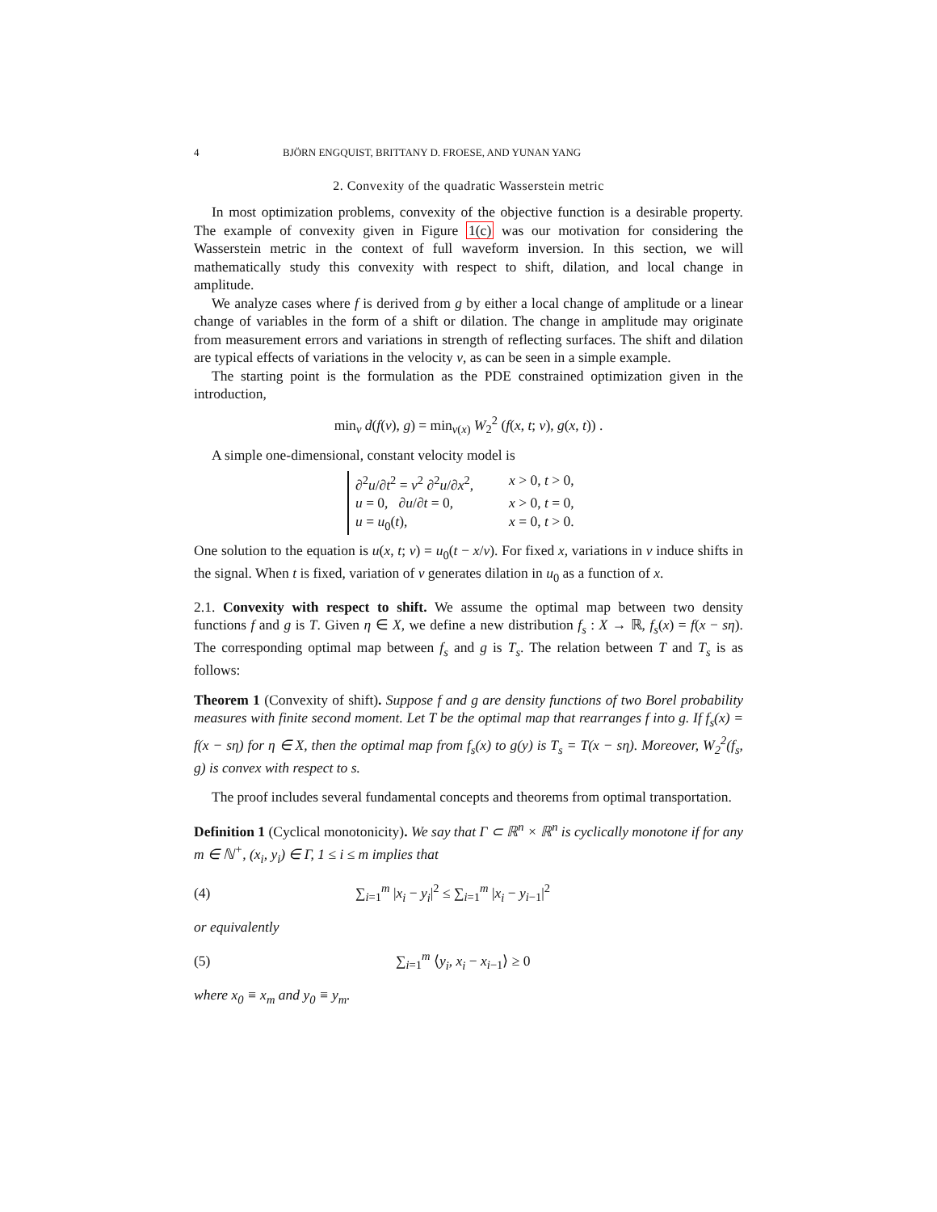4 BJÖRN ENGQUIST, BRITTANY D. FROESE, AND YUNAN YANG
2. Convexity of the quadratic Wasserstein metric
In most optimization problems, convexity of the objective function is a desirable property. The example of convexity given in Figure 1(c) was our motivation for considering the Wasserstein metric in the context of full waveform inversion. In this section, we will mathematically study this convexity with respect to shift, dilation, and local change in amplitude.
We analyze cases where f is derived from g by either a local change of amplitude or a linear change of variables in the form of a shift or dilation. The change in amplitude may originate from measurement errors and variations in strength of reflecting surfaces. The shift and dilation are typical effects of variations in the velocity v, as can be seen in a simple example.
The starting point is the formulation as the PDE constrained optimization given in the introduction,
min<sub>v</sub> d(f(v), g) = min<sub>v(x)</sub> W<sub>2</sub><sup>2</sup> (f(x, t; v), g(x, t)) .
A simple one-dimensional, constant velocity model is
∂<sup>2</sup>u/∂t<sup>2</sup> = v<sup>2</sup> ∂<sup>2</sup>u/∂x<sup>2</sup>, x > 0, t > 0,
u = 0, ∂u/∂t = 0, x > 0, t = 0,
u = u<sub>0</sub>(t), x = 0, t > 0.
One solution to the equation is u(x, t; v) = u<sub>0</sub>(t − x/v). For fixed x, variations in v induce shifts in the signal. When t is fixed, variation of v generates dilation in u<sub>0</sub> as a function of x.
2.1. Convexity with respect to shift. We assume the optimal map between two density functions f and g is T. Given η ∈ X, we define a new distribution f<sub>s</sub> : X → ℝ, f<sub>s</sub>(x) = f(x − sη). The corresponding optimal map between f<sub>s</sub> and g is T<sub>s</sub>. The relation between T and T<sub>s</sub> is as follows:
Theorem 1 (Convexity of shift). Suppose f and g are density functions of two Borel probability measures with finite second moment. Let T be the optimal map that rearranges f into g. If f<sub>s</sub>(x) = f(x − sη) for η ∈ X, then the optimal map from f<sub>s</sub>(x) to g(y) is T<sub>s</sub> = T(x − sη). Moreover, W<sub>2</sub><sup>2</sup>(f<sub>s</sub>, g) is convex with respect to s.
The proof includes several fundamental concepts and theorems from optimal transportation.
Definition 1 (Cyclical monotonicity). We say that Γ ⊂ ℝ<sup>n</sup> × ℝ<sup>n</sup> is cyclically monotone if for any m ∈ ℕ<sup>+</sup>, (x<sub>i</sub>, y<sub>i</sub>) ∈ Γ, 1 ≤ i ≤ m implies that
(4) ∑<sub>i=1</sub><sup>m</sup> |x<sub>i</sub> − y<sub>i</sub>|<sup>2</sup> ≤ ∑<sub>i=1</sub><sup>m</sup> |x<sub>i</sub> − y<sub>i−1</sub>|<sup>2</sup>
or equivalently
(5) ∑<sub>i=1</sub><sup>m</sup> ⟨y<sub>i</sub>, x<sub>i</sub> − x<sub>i−1</sub>⟩ ≥ 0
where x<sub>0</sub> ≡ x<sub>m</sub> and y<sub>0</sub> ≡ y<sub>m</sub>.